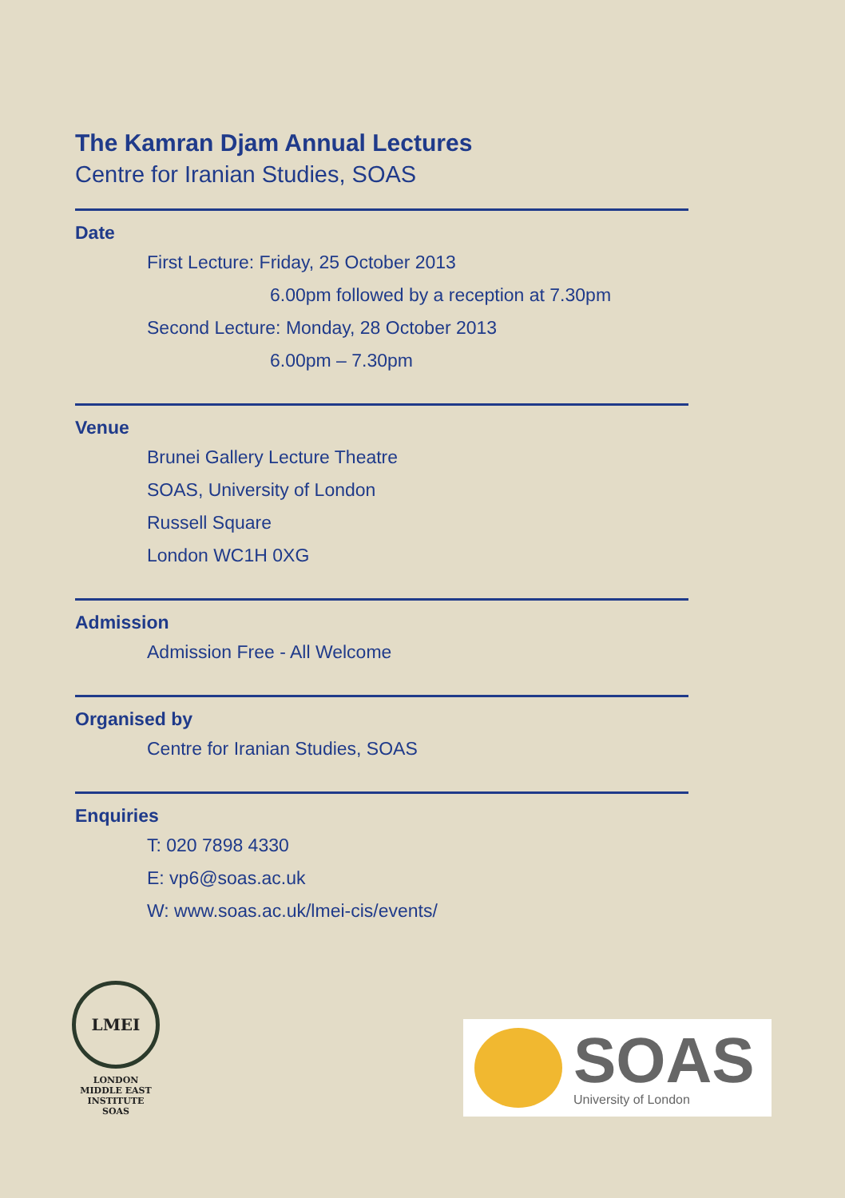The Kamran Djam Annual Lectures
Centre for Iranian Studies, SOAS
Date
First Lecture: Friday, 25 October 2013
6.00pm followed by a reception at 7.30pm
Second Lecture: Monday, 28 October 2013
6.00pm – 7.30pm
Venue
Brunei Gallery Lecture Theatre
SOAS, University of London
Russell Square
London WC1H 0XG
Admission
Admission Free - All Welcome
Organised by
Centre for Iranian Studies, SOAS
Enquiries
T: 020 7898 4330
E: vp6@soas.ac.uk
W: www.soas.ac.uk/lmei-cis/events/
LMEI
LONDON
MIDDLE EAST
INSTITUTE
SOAS
SOAS
University of London